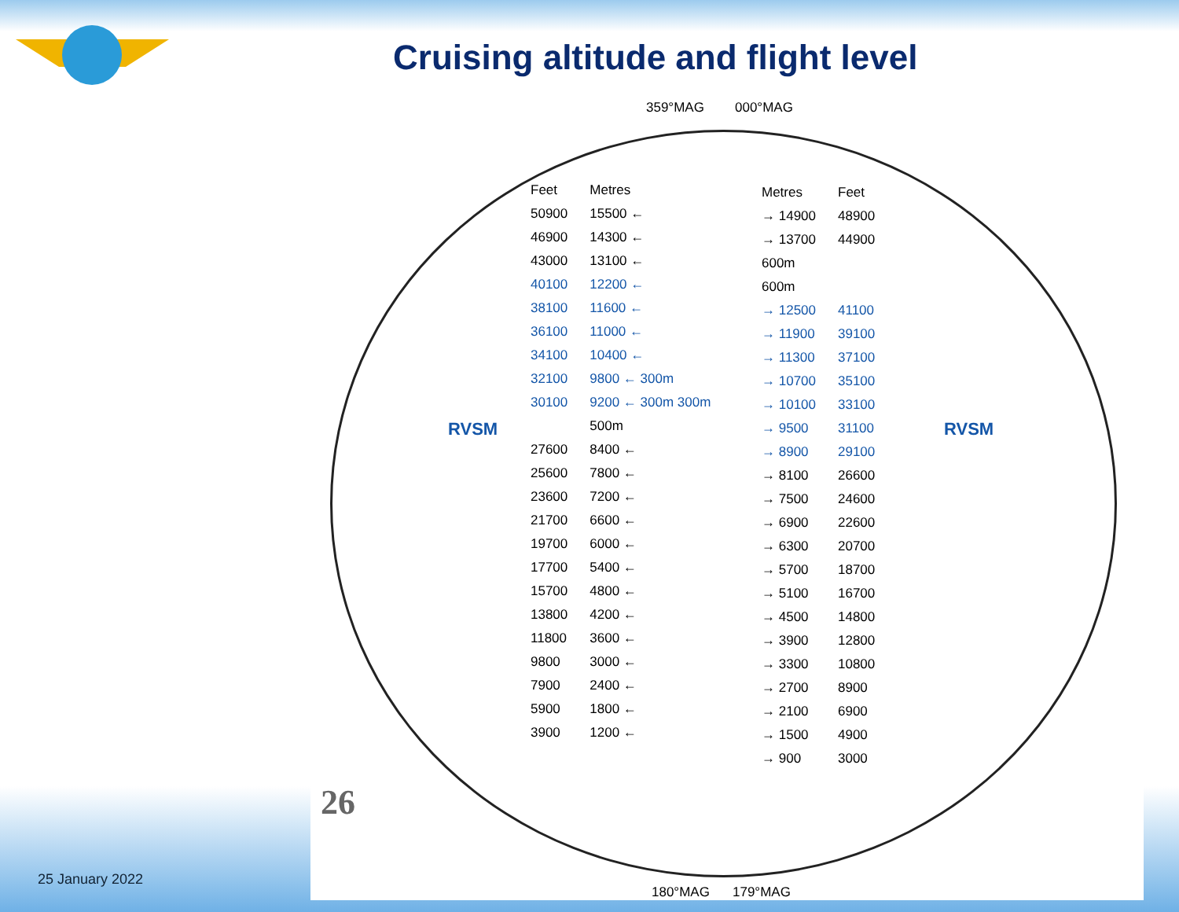Cruising altitude and flight level
359°MAG 000°MAG
180°MAG 179°MAG
RVSM RVSM
| Feet | Metres |
| --- | --- |
| 50900 | 15500 ← |
| 46900 | 14300 ← |
| 43000 | 13100 ← |
| 40100 | 12200 ← |
| 38100 | 11600 ← |
| 36100 | 11000 ← |
| 34100 | 10400 ← |
| 32100 | 9800 ← 300m |
| 30100 | 9200 ← 300m 300m |
| | 500m |
| 27600 | 8400 ← |
| 25600 | 7800 ← |
| 23600 | 7200 ← |
| 21700 | 6600 ← |
| 19700 | 6000 ← |
| 17700 | 5400 ← |
| 15700 | 4800 ← |
| 13800 | 4200 ← |
| 11800 | 3600 ← |
| 9800 | 3000 ← |
| 7900 | 2400 ← |
| 5900 | 1800 ← |
| 3900 | 1200 ← |
| Metres | Feet |
| --- | --- |
| → 14900 | 48900 |
| → 13700 | 44900 |
| 600m | |
| 600m | |
| → 12500 | 41100 |
| → 11900 | 39100 |
| → 11300 | 37100 |
| → 10700 | 35100 |
| → 10100 | 33100 |
| → 9500 | 31100 |
| → 8900 | 29100 |
| → 8100 | 26600 |
| → 7500 | 24600 |
| → 6900 | 22600 |
| → 6300 | 20700 |
| → 5700 | 18700 |
| → 5100 | 16700 |
| → 4500 | 14800 |
| → 3900 | 12800 |
| → 3300 | 10800 |
| → 2700 | 8900 |
| → 2100 | 6900 |
| → 1500 | 4900 |
| → 900 | 3000 |
26
25 January 2022